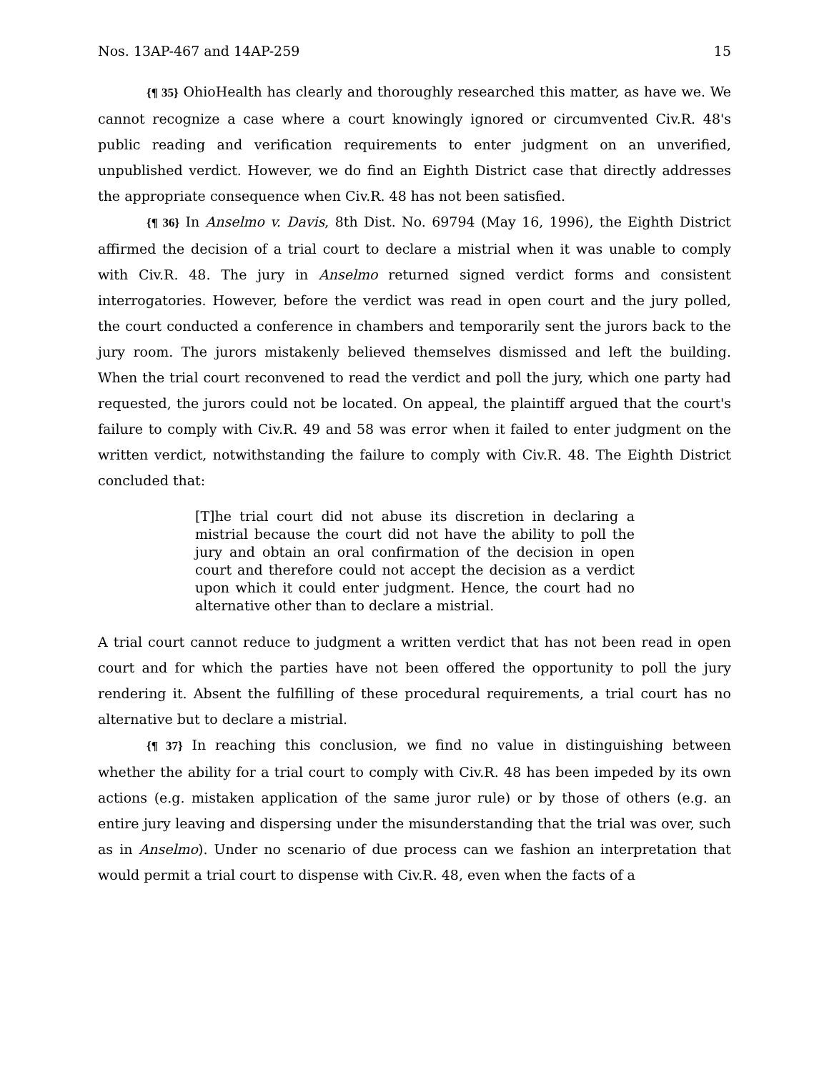Nos. 13AP-467 and 14AP-259 15
{¶ 35} OhioHealth has clearly and thoroughly researched this matter, as have we. We cannot recognize a case where a court knowingly ignored or circumvented Civ.R. 48's public reading and verification requirements to enter judgment on an unverified, unpublished verdict. However, we do find an Eighth District case that directly addresses the appropriate consequence when Civ.R. 48 has not been satisfied.
{¶ 36} In Anselmo v. Davis, 8th Dist. No. 69794 (May 16, 1996), the Eighth District affirmed the decision of a trial court to declare a mistrial when it was unable to comply with Civ.R. 48. The jury in Anselmo returned signed verdict forms and consistent interrogatories. However, before the verdict was read in open court and the jury polled, the court conducted a conference in chambers and temporarily sent the jurors back to the jury room. The jurors mistakenly believed themselves dismissed and left the building. When the trial court reconvened to read the verdict and poll the jury, which one party had requested, the jurors could not be located. On appeal, the plaintiff argued that the court's failure to comply with Civ.R. 49 and 58 was error when it failed to enter judgment on the written verdict, notwithstanding the failure to comply with Civ.R. 48. The Eighth District concluded that:
[T]he trial court did not abuse its discretion in declaring a mistrial because the court did not have the ability to poll the jury and obtain an oral confirmation of the decision in open court and therefore could not accept the decision as a verdict upon which it could enter judgment. Hence, the court had no alternative other than to declare a mistrial.
A trial court cannot reduce to judgment a written verdict that has not been read in open court and for which the parties have not been offered the opportunity to poll the jury rendering it. Absent the fulfilling of these procedural requirements, a trial court has no alternative but to declare a mistrial.
{¶ 37} In reaching this conclusion, we find no value in distinguishing between whether the ability for a trial court to comply with Civ.R. 48 has been impeded by its own actions (e.g. mistaken application of the same juror rule) or by those of others (e.g. an entire jury leaving and dispersing under the misunderstanding that the trial was over, such as in Anselmo). Under no scenario of due process can we fashion an interpretation that would permit a trial court to dispense with Civ.R. 48, even when the facts of a